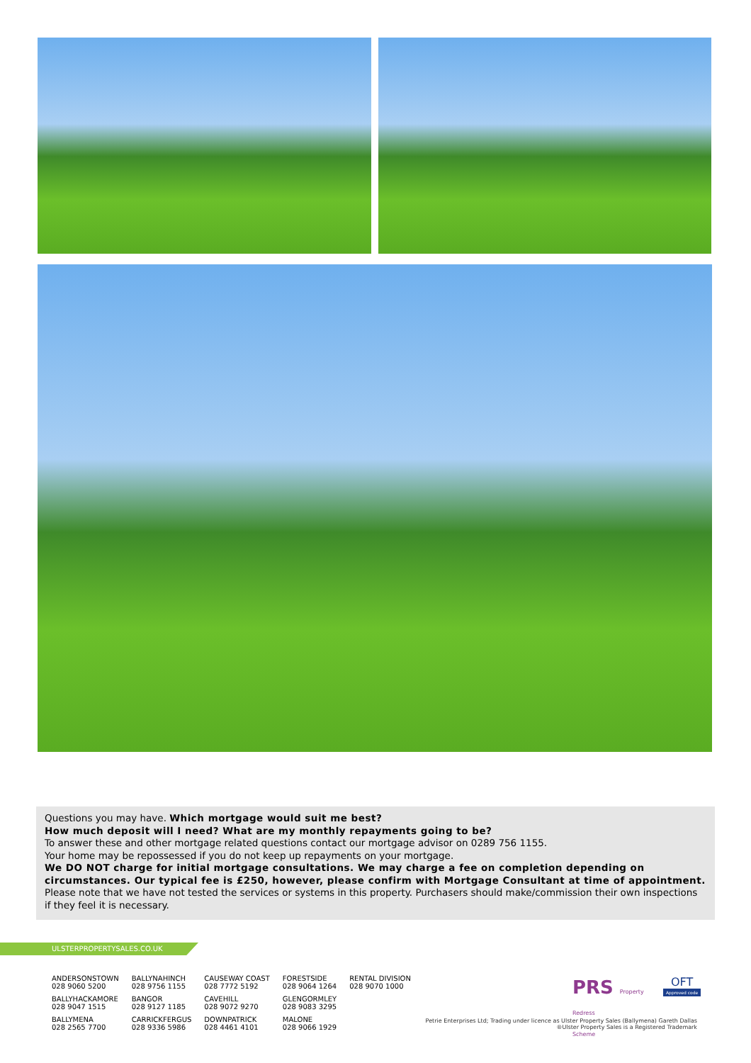Questions you may have. Which mortgage would suit me best?
How much deposit will I need? What are my monthly repayments going to be?
To answer these and other mortgage related questions contact our mortgage advisor on 0289 756 1155.
Your home may be repossessed if you do not keep up repayments on your mortgage.
We DO NOT charge for initial mortgage consultations. We may charge a fee on completion depending on circumstances. Our typical fee is £250, however, please confirm with Mortgage Consultant at time of appointment.
Please note that we have not tested the services or systems in this property. Purchasers should make/commission their own inspections if they feel it is necessary.
ULSTERPROPERTYSALES.CO.UK
ANDERSONSTOWN
028 9060 5200
BALLYHACKAMORE
028 9047 1515
BALLYMENA
028 2565 7700
BALLYNAHINCH
028 9756 1155
BANGOR
028 9127 1185
CARRICKFERGUS
028 9336 5986
CAUSEWAY COAST
028 7772 5192
CAVEHILL
028 9072 9270
DOWNPATRICK
028 4461 4101
FORESTSIDE
028 9064 1264
GLENGORMLEY
028 9083 3295
MALONE
028 9066 1929
RENTAL DIVISION
028 9070 1000
PRS Property
Redress
Scheme
OFT
Approved code
Petrie Enterprises Ltd; Trading under licence as Ulster Property Sales (Ballymena) Gareth Dallas
®Ulster Property Sales is a Registered Trademark